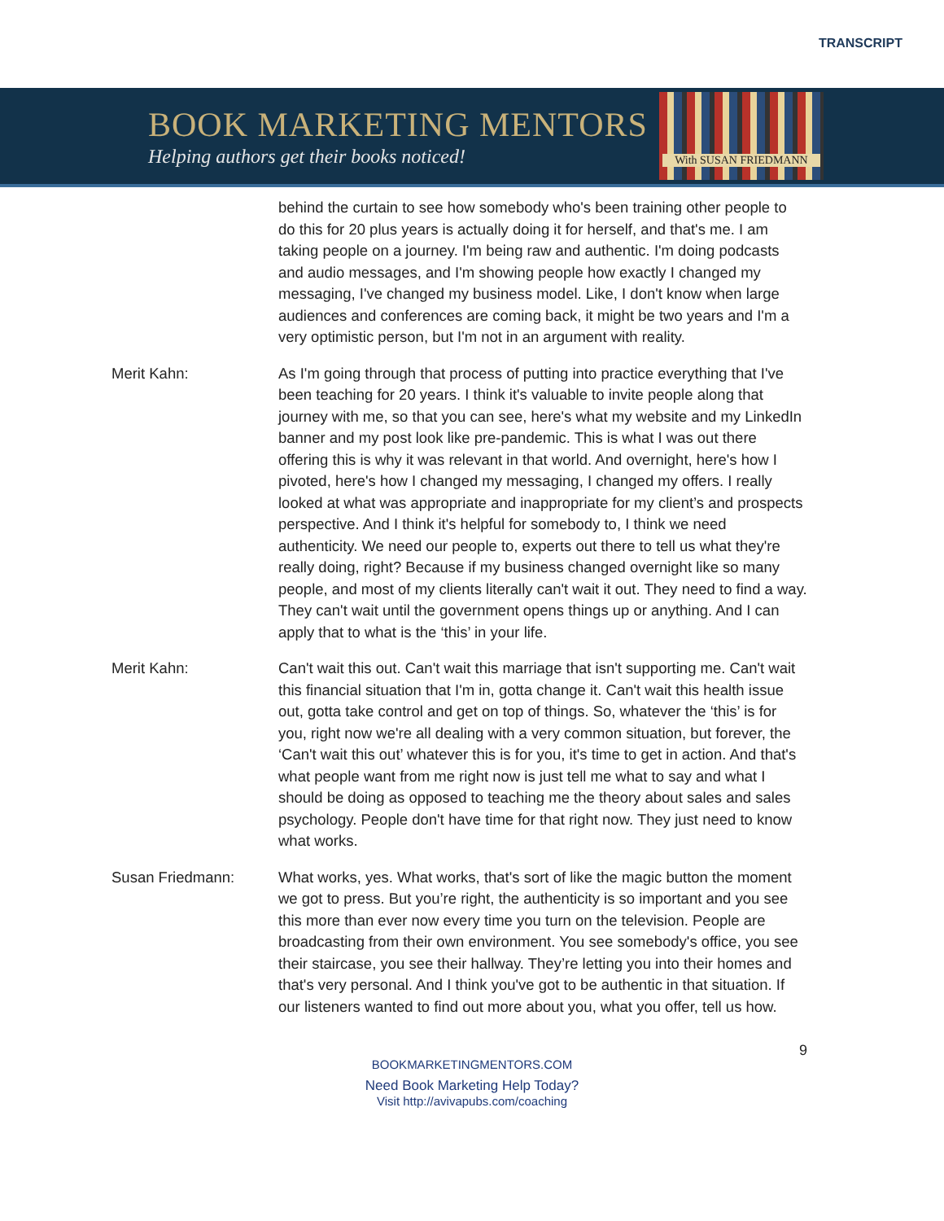TRANSCRIPT
BOOK MARKETING MENTORS
Helping authors get their books noticed!
With SUSAN FRIEDMANN
behind the curtain to see how somebody who's been training other people to do this for 20 plus years is actually doing it for herself, and that's me. I am taking people on a journey. I'm being raw and authentic. I'm doing podcasts and audio messages, and I'm showing people how exactly I changed my messaging, I've changed my business model. Like, I don't know when large audiences and conferences are coming back, it might be two years and I'm a very optimistic person, but I'm not in an argument with reality.
Merit Kahn: As I'm going through that process of putting into practice everything that I've been teaching for 20 years. I think it's valuable to invite people along that journey with me, so that you can see, here's what my website and my LinkedIn banner and my post look like pre-pandemic. This is what I was out there offering this is why it was relevant in that world. And overnight, here's how I pivoted, here's how I changed my messaging, I changed my offers. I really looked at what was appropriate and inappropriate for my client’s and prospects perspective. And I think it's helpful for somebody to, I think we need authenticity. We need our people to, experts out there to tell us what they're really doing, right? Because if my business changed overnight like so many people, and most of my clients literally can't wait it out. They need to find a way. They can't wait until the government opens things up or anything. And I can apply that to what is the ‘this’ in your life.
Merit Kahn: Can't wait this out. Can't wait this marriage that isn't supporting me. Can't wait this financial situation that I'm in, gotta change it. Can't wait this health issue out, gotta take control and get on top of things. So, whatever the ‘this’ is for you, right now we're all dealing with a very common situation, but forever, the ‘Can't wait this out’ whatever this is for you, it's time to get in action. And that's what people want from me right now is just tell me what to say and what I should be doing as opposed to teaching me the theory about sales and sales psychology. People don't have time for that right now. They just need to know what works.
Susan Friedmann: What works, yes. What works, that's sort of like the magic button the moment we got to press. But you’re right, the authenticity is so important and you see this more than ever now every time you turn on the television. People are broadcasting from their own environment. You see somebody's office, you see their staircase, you see their hallway. They’re letting you into their homes and that's very personal. And I think you've got to be authentic in that situation. If our listeners wanted to find out more about you, what you offer, tell us how.
9
BOOKMARKETINGMENTORS.COM
Need Book Marketing Help Today?
Visit http://avivapubs.com/coaching